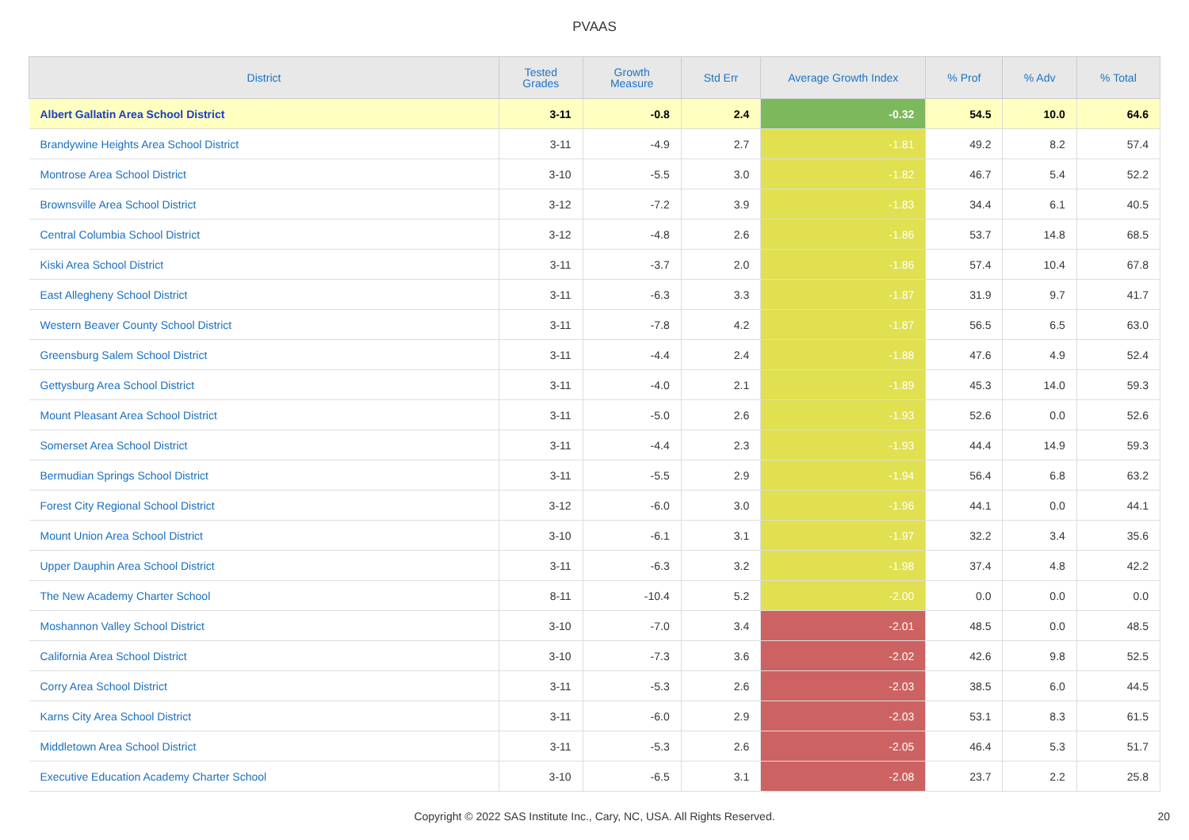PVAAS
| District | Tested Grades | Growth Measure | Std Err | Average Growth Index | % Prof | % Adv | % Total |
| --- | --- | --- | --- | --- | --- | --- | --- |
| Albert Gallatin Area School District | 3-11 | -0.8 | 2.4 | -0.32 | 54.5 | 10.0 | 64.6 |
| Brandywine Heights Area School District | 3-11 | -4.9 | 2.7 | -1.81 | 49.2 | 8.2 | 57.4 |
| Montrose Area School District | 3-10 | -5.5 | 3.0 | -1.82 | 46.7 | 5.4 | 52.2 |
| Brownsville Area School District | 3-12 | -7.2 | 3.9 | -1.83 | 34.4 | 6.1 | 40.5 |
| Central Columbia School District | 3-12 | -4.8 | 2.6 | -1.86 | 53.7 | 14.8 | 68.5 |
| Kiski Area School District | 3-11 | -3.7 | 2.0 | -1.86 | 57.4 | 10.4 | 67.8 |
| East Allegheny School District | 3-11 | -6.3 | 3.3 | -1.87 | 31.9 | 9.7 | 41.7 |
| Western Beaver County School District | 3-11 | -7.8 | 4.2 | -1.87 | 56.5 | 6.5 | 63.0 |
| Greensburg Salem School District | 3-11 | -4.4 | 2.4 | -1.88 | 47.6 | 4.9 | 52.4 |
| Gettysburg Area School District | 3-11 | -4.0 | 2.1 | -1.89 | 45.3 | 14.0 | 59.3 |
| Mount Pleasant Area School District | 3-11 | -5.0 | 2.6 | -1.93 | 52.6 | 0.0 | 52.6 |
| Somerset Area School District | 3-11 | -4.4 | 2.3 | -1.93 | 44.4 | 14.9 | 59.3 |
| Bermudian Springs School District | 3-11 | -5.5 | 2.9 | -1.94 | 56.4 | 6.8 | 63.2 |
| Forest City Regional School District | 3-12 | -6.0 | 3.0 | -1.96 | 44.1 | 0.0 | 44.1 |
| Mount Union Area School District | 3-10 | -6.1 | 3.1 | -1.97 | 32.2 | 3.4 | 35.6 |
| Upper Dauphin Area School District | 3-11 | -6.3 | 3.2 | -1.98 | 37.4 | 4.8 | 42.2 |
| The New Academy Charter School | 8-11 | -10.4 | 5.2 | -2.00 | 0.0 | 0.0 | 0.0 |
| Moshannon Valley School District | 3-10 | -7.0 | 3.4 | -2.01 | 48.5 | 0.0 | 48.5 |
| California Area School District | 3-10 | -7.3 | 3.6 | -2.02 | 42.6 | 9.8 | 52.5 |
| Corry Area School District | 3-11 | -5.3 | 2.6 | -2.03 | 38.5 | 6.0 | 44.5 |
| Karns City Area School District | 3-11 | -6.0 | 2.9 | -2.03 | 53.1 | 8.3 | 61.5 |
| Middletown Area School District | 3-11 | -5.3 | 2.6 | -2.05 | 46.4 | 5.3 | 51.7 |
| Executive Education Academy Charter School | 3-10 | -6.5 | 3.1 | -2.08 | 23.7 | 2.2 | 25.8 |
Copyright © 2022 SAS Institute Inc., Cary, NC, USA. All Rights Reserved. 20